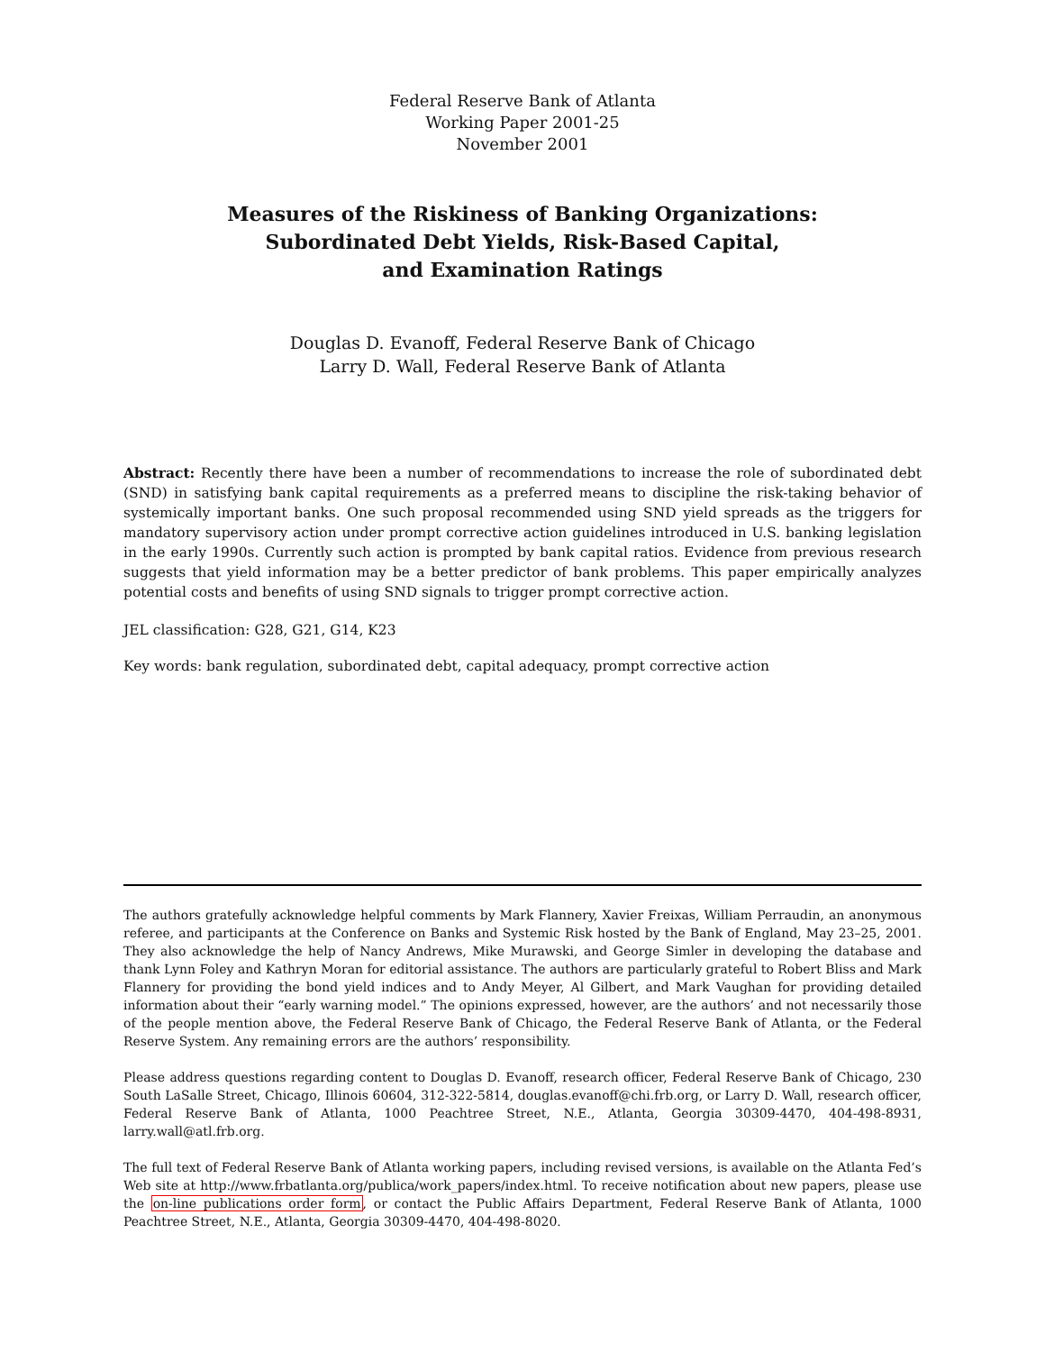Federal Reserve Bank of Atlanta
Working Paper 2001-25
November 2001
Measures of the Riskiness of Banking Organizations:
Subordinated Debt Yields, Risk-Based Capital,
and Examination Ratings
Douglas D. Evanoff, Federal Reserve Bank of Chicago
Larry D. Wall, Federal Reserve Bank of Atlanta
Abstract: Recently there have been a number of recommendations to increase the role of subordinated debt (SND) in satisfying bank capital requirements as a preferred means to discipline the risk-taking behavior of systemically important banks. One such proposal recommended using SND yield spreads as the triggers for mandatory supervisory action under prompt corrective action guidelines introduced in U.S. banking legislation in the early 1990s. Currently such action is prompted by bank capital ratios. Evidence from previous research suggests that yield information may be a better predictor of bank problems. This paper empirically analyzes potential costs and benefits of using SND signals to trigger prompt corrective action.
JEL classification: G28, G21, G14, K23
Key words: bank regulation, subordinated debt, capital adequacy, prompt corrective action
The authors gratefully acknowledge helpful comments by Mark Flannery, Xavier Freixas, William Perraudin, an anonymous referee, and participants at the Conference on Banks and Systemic Risk hosted by the Bank of England, May 23–25, 2001. They also acknowledge the help of Nancy Andrews, Mike Murawski, and George Simler in developing the database and thank Lynn Foley and Kathryn Moran for editorial assistance. The authors are particularly grateful to Robert Bliss and Mark Flannery for providing the bond yield indices and to Andy Meyer, Al Gilbert, and Mark Vaughan for providing detailed information about their “early warning model.” The opinions expressed, however, are the authors’ and not necessarily those of the people mention above, the Federal Reserve Bank of Chicago, the Federal Reserve Bank of Atlanta, or the Federal Reserve System. Any remaining errors are the authors’ responsibility.
Please address questions regarding content to Douglas D. Evanoff, research officer, Federal Reserve Bank of Chicago, 230 South LaSalle Street, Chicago, Illinois 60604, 312-322-5814, douglas.evanoff@chi.frb.org, or Larry D. Wall, research officer, Federal Reserve Bank of Atlanta, 1000 Peachtree Street, N.E., Atlanta, Georgia 30309-4470, 404-498-8931, larry.wall@atl.frb.org.
The full text of Federal Reserve Bank of Atlanta working papers, including revised versions, is available on the Atlanta Fed’s Web site at http://www.frbatlanta.org/publica/work_papers/index.html. To receive notification about new papers, please use the on-line publications order form, or contact the Public Affairs Department, Federal Reserve Bank of Atlanta, 1000 Peachtree Street, N.E., Atlanta, Georgia 30309-4470, 404-498-8020.